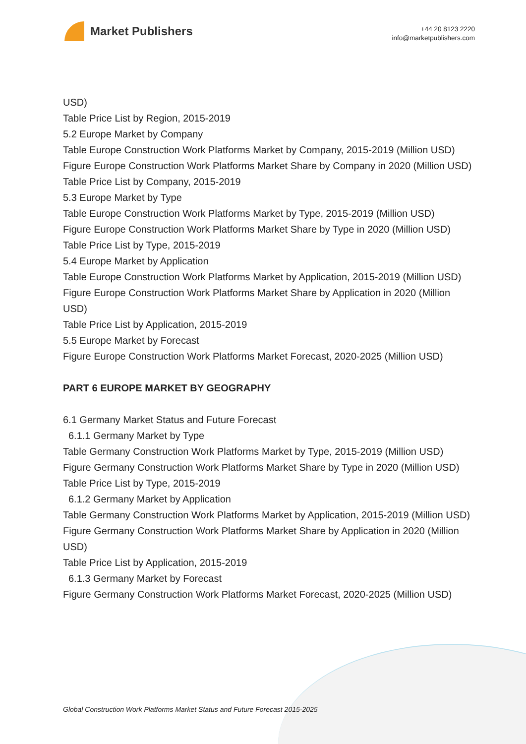Market Publishers
+44 20 8123 2220
info@marketpublishers.com
USD)
Table Price List by Region, 2015-2019
5.2 Europe Market by Company
Table Europe Construction Work Platforms Market by Company, 2015-2019 (Million USD)
Figure Europe Construction Work Platforms Market Share by Company in 2020 (Million USD)
Table Price List by Company, 2015-2019
5.3 Europe Market by Type
Table Europe Construction Work Platforms Market by Type, 2015-2019 (Million USD)
Figure Europe Construction Work Platforms Market Share by Type in 2020 (Million USD)
Table Price List by Type, 2015-2019
5.4 Europe Market by Application
Table Europe Construction Work Platforms Market by Application, 2015-2019 (Million USD)
Figure Europe Construction Work Platforms Market Share by Application in 2020 (Million USD)
Table Price List by Application, 2015-2019
5.5 Europe Market by Forecast
Figure Europe Construction Work Platforms Market Forecast, 2020-2025 (Million USD)
PART 6 EUROPE MARKET BY GEOGRAPHY
6.1 Germany Market Status and Future Forecast
6.1.1 Germany Market by Type
Table Germany Construction Work Platforms Market by Type, 2015-2019 (Million USD)
Figure Germany Construction Work Platforms Market Share by Type in 2020 (Million USD)
Table Price List by Type, 2015-2019
6.1.2 Germany Market by Application
Table Germany Construction Work Platforms Market by Application, 2015-2019 (Million USD)
Figure Germany Construction Work Platforms Market Share by Application in 2020 (Million USD)
Table Price List by Application, 2015-2019
6.1.3 Germany Market by Forecast
Figure Germany Construction Work Platforms Market Forecast, 2020-2025 (Million USD)
Global Construction Work Platforms Market Status and Future Forecast 2015-2025